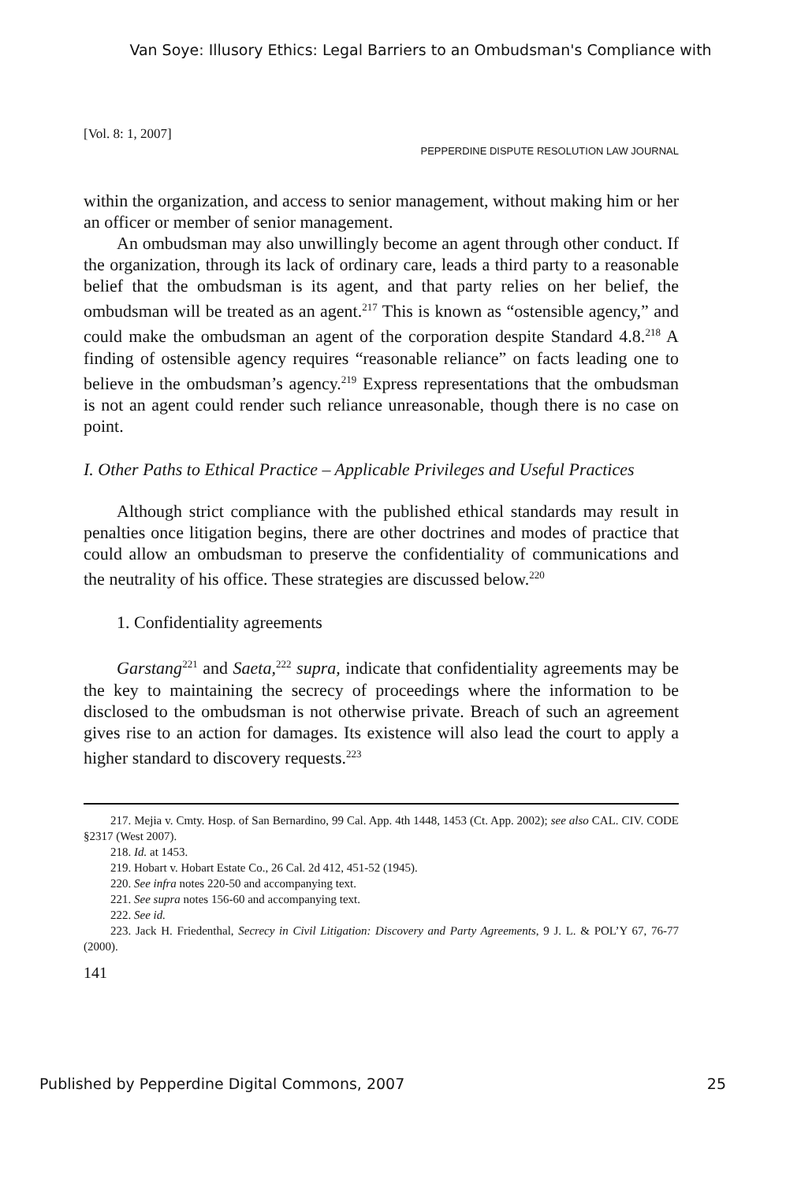Van Soye: Illusory Ethics: Legal Barriers to an Ombudsman's Compliance with
[Vol. 8: 1, 2007]
PEPPERDINE DISPUTE RESOLUTION LAW JOURNAL
within the organization, and access to senior management, without making him or her an officer or member of senior management.
An ombudsman may also unwillingly become an agent through other conduct. If the organization, through its lack of ordinary care, leads a third party to a reasonable belief that the ombudsman is its agent, and that party relies on her belief, the ombudsman will be treated as an agent.<sup>217</sup> This is known as “ostensible agency,” and could make the ombudsman an agent of the corporation despite Standard 4.8.<sup>218</sup> A finding of ostensible agency requires “reasonable reliance” on facts leading one to believe in the ombudsman’s agency.<sup>219</sup> Express representations that the ombudsman is not an agent could render such reliance unreasonable, though there is no case on point.
I. Other Paths to Ethical Practice – Applicable Privileges and Useful Practices
Although strict compliance with the published ethical standards may result in penalties once litigation begins, there are other doctrines and modes of practice that could allow an ombudsman to preserve the confidentiality of communications and the neutrality of his office. These strategies are discussed below.<sup>220</sup>
1. Confidentiality agreements
Garstang<sup>221</sup> and Saeta,<sup>222</sup> supra, indicate that confidentiality agreements may be the key to maintaining the secrecy of proceedings where the information to be disclosed to the ombudsman is not otherwise private. Breach of such an agreement gives rise to an action for damages. Its existence will also lead the court to apply a higher standard to discovery requests.<sup>223</sup>
217. Mejia v. Cmty. Hosp. of San Bernardino, 99 Cal. App. 4th 1448, 1453 (Ct. App. 2002); see also CAL. CIV. CODE §2317 (West 2007).
218. Id. at 1453.
219. Hobart v. Hobart Estate Co., 26 Cal. 2d 412, 451-52 (1945).
220. See infra notes 220-50 and accompanying text.
221. See supra notes 156-60 and accompanying text.
222. See id.
223. Jack H. Friedenthal, Secrecy in Civil Litigation: Discovery and Party Agreements, 9 J. L. & POL’Y 67, 76-77 (2000).
141
Published by Pepperdine Digital Commons, 2007 25